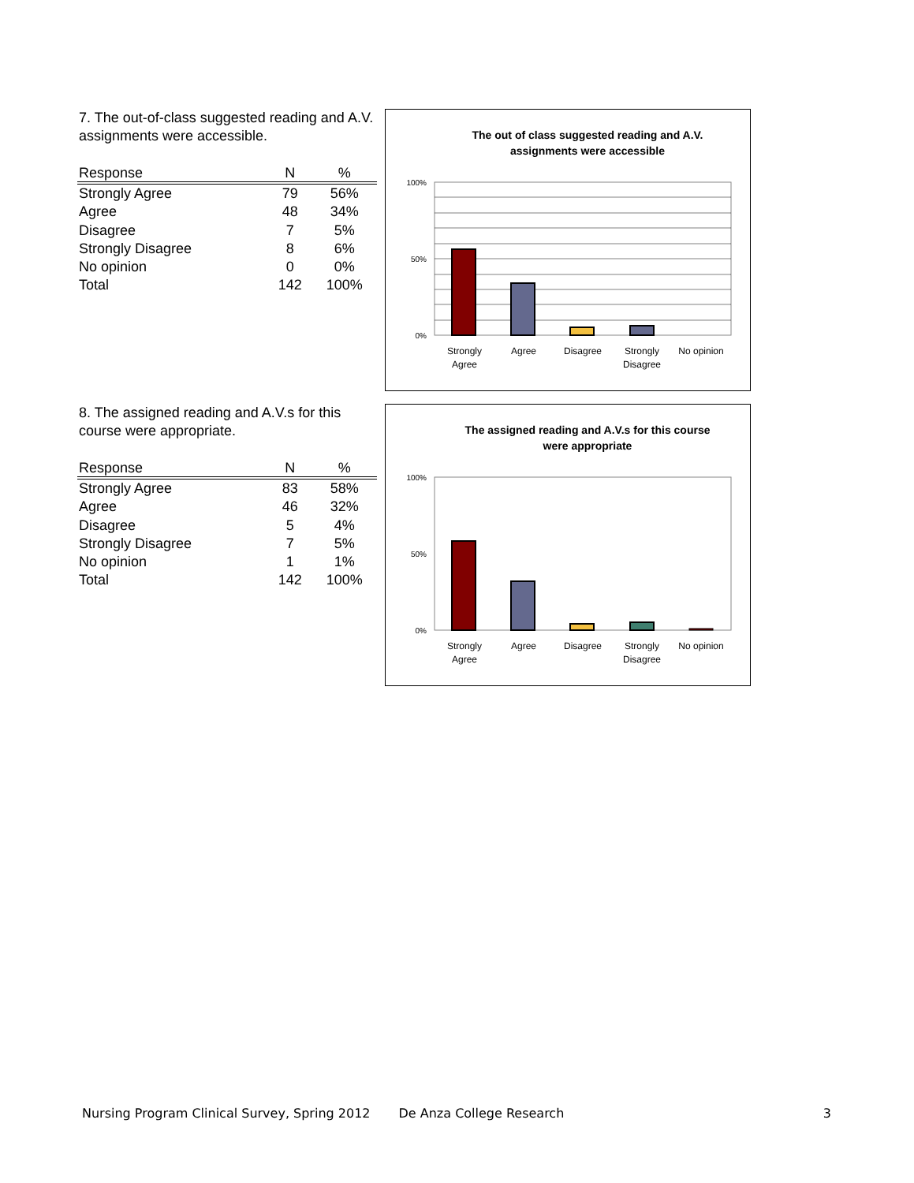7. The out-of-class suggested reading and A.V. assignments were accessible.
| Response | N | % |
| --- | --- | --- |
| Strongly Agree | 79 | 56% |
| Agree | 48 | 34% |
| Disagree | 7 | 5% |
| Strongly Disagree | 8 | 6% |
| No opinion | 0 | 0% |
| Total | 142 | 100% |
The out of class suggested reading and A.V.
assignments were accessible
100%
50%
0%
Strongly
Agree
Agree
Disagree
Strongly
Disagree
No opinion
8. The assigned reading and A.V.s for this course were appropriate.
| Response | N | % |
| --- | --- | --- |
| Strongly Agree | 83 | 58% |
| Agree | 46 | 32% |
| Disagree | 5 | 4% |
| Strongly Disagree | 7 | 5% |
| No opinion | 1 | 1% |
| Total | 142 | 100% |
The assigned reading and A.V.s for this course
were appropriate
100%
50%
0%
Strongly
Agree
Agree
Disagree
Strongly
Disagree
No opinion
Nursing Program Clinical Survey, Spring 2012 De Anza College Research 3